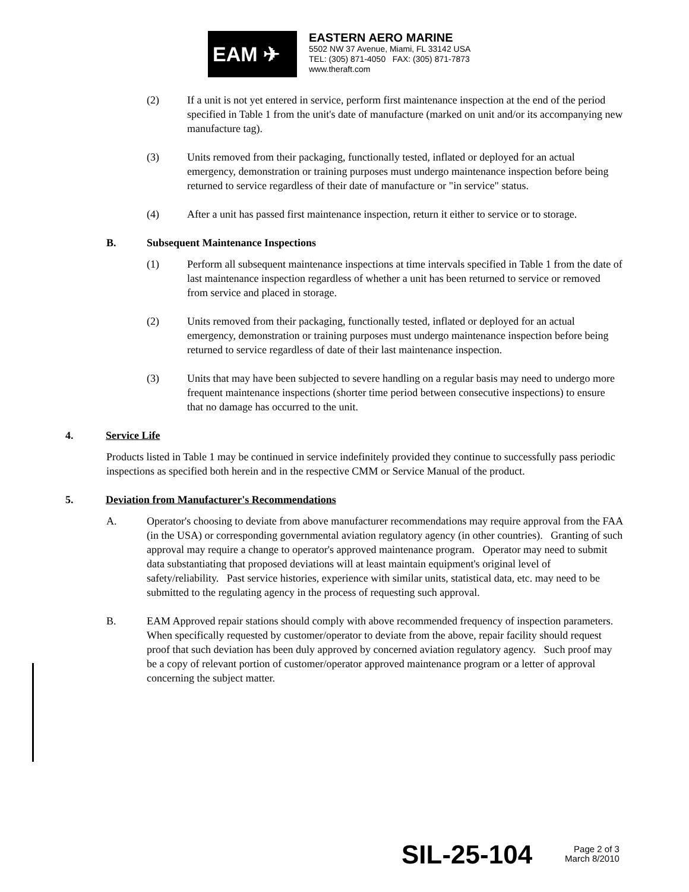EAM ✈
EASTERN AERO MARINE
5502 NW 37 Avenue, Miami, FL 33142 USA
TEL: (305) 871-4050 FAX: (305) 871-7873
www.theraft.com
(2) If a unit is not yet entered in service, perform first maintenance inspection at the end of the period specified in Table 1 from the unit's date of manufacture (marked on unit and/or its accompanying new manufacture tag).
(3) Units removed from their packaging, functionally tested, inflated or deployed for an actual emergency, demonstration or training purposes must undergo maintenance inspection before being returned to service regardless of their date of manufacture or "in service" status.
(4) After a unit has passed first maintenance inspection, return it either to service or to storage.
B. Subsequent Maintenance Inspections
(1) Perform all subsequent maintenance inspections at time intervals specified in Table 1 from the date of last maintenance inspection regardless of whether a unit has been returned to service or removed from service and placed in storage.
(2) Units removed from their packaging, functionally tested, inflated or deployed for an actual emergency, demonstration or training purposes must undergo maintenance inspection before being returned to service regardless of date of their last maintenance inspection.
(3) Units that may have been subjected to severe handling on a regular basis may need to undergo more frequent maintenance inspections (shorter time period between consecutive inspections) to ensure that no damage has occurred to the unit.
4. Service Life
Products listed in Table 1 may be continued in service indefinitely provided they continue to successfully pass periodic inspections as specified both herein and in the respective CMM or Service Manual of the product.
5. Deviation from Manufacturer's Recommendations
A. Operator's choosing to deviate from above manufacturer recommendations may require approval from the FAA (in the USA) or corresponding governmental aviation regulatory agency (in other countries). Granting of such approval may require a change to operator's approved maintenance program. Operator may need to submit data substantiating that proposed deviations will at least maintain equipment's original level of safety/reliability. Past service histories, experience with similar units, statistical data, etc. may need to be submitted to the regulating agency in the process of requesting such approval.
B. EAM Approved repair stations should comply with above recommended frequency of inspection parameters. When specifically requested by customer/operator to deviate from the above, repair facility should request proof that such deviation has been duly approved by concerned aviation regulatory agency. Such proof may be a copy of relevant portion of customer/operator approved maintenance program or a letter of approval concerning the subject matter.
SIL-25-104
Page 2 of 3
March 8/2010